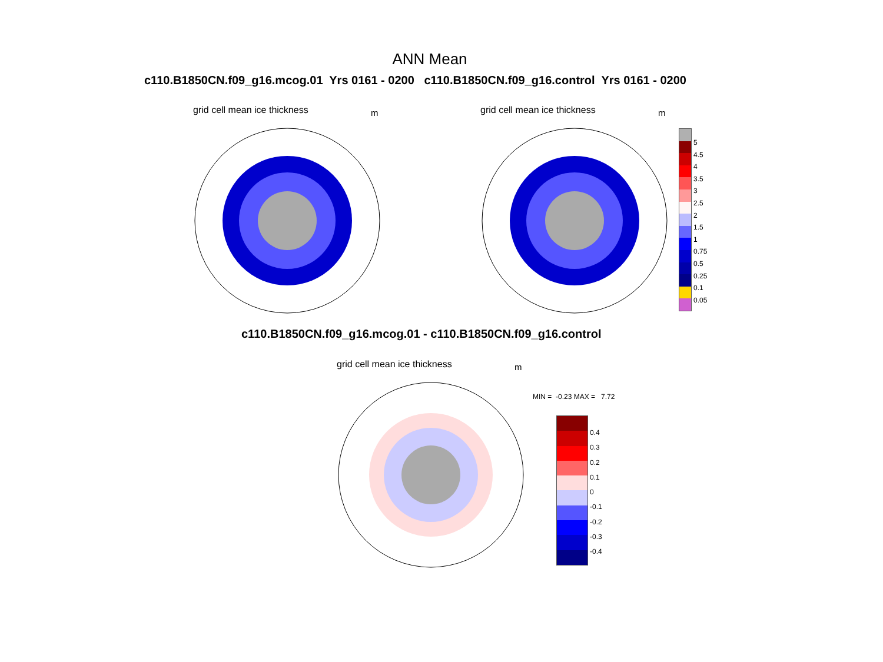ANN Mean
c110.B1850CN.f09_g16.mcog.01 Yrs 0161 - 0200 c110.B1850CN.f09_g16.control Yrs 0161 - 0200
grid cell mean ice thickness m grid cell mean ice thickness m
5
4.5
4
3.5
3
2.5
2
1.5
1
0.75
0.5
0.25
0.1
0.05
c110.B1850CN.f09_g16.mcog.01 - c110.B1850CN.f09_g16.control
grid cell mean ice thickness m
MIN = -0.23 MAX = 7.72
0.4
0.3
0.2
0.1
0
-0.1
-0.2
-0.3
-0.4